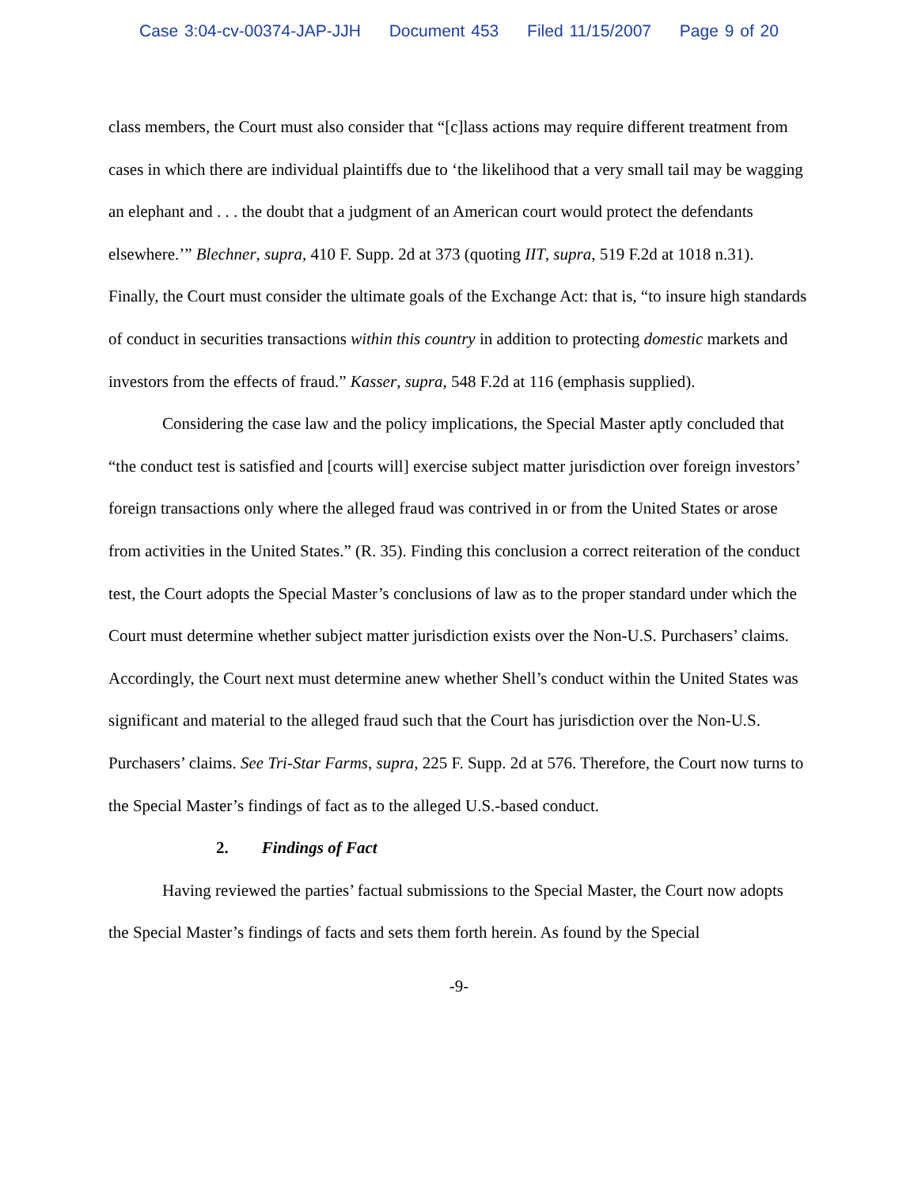Case 3:04-cv-00374-JAP-JJH Document 453 Filed 11/15/2007 Page 9 of 20
class members, the Court must also consider that “[c]lass actions may require different treatment from cases in which there are individual plaintiffs due to ‘the likelihood that a very small tail may be wagging an elephant and . . . the doubt that a judgment of an American court would protect the defendants elsewhere.’” Blechner, supra, 410 F. Supp. 2d at 373 (quoting IIT, supra, 519 F.2d at 1018 n.31). Finally, the Court must consider the ultimate goals of the Exchange Act: that is, “to insure high standards of conduct in securities transactions within this country in addition to protecting domestic markets and investors from the effects of fraud.” Kasser, supra, 548 F.2d at 116 (emphasis supplied).
Considering the case law and the policy implications, the Special Master aptly concluded that “the conduct test is satisfied and [courts will] exercise subject matter jurisdiction over foreign investors’ foreign transactions only where the alleged fraud was contrived in or from the United States or arose from activities in the United States.” (R. 35). Finding this conclusion a correct reiteration of the conduct test, the Court adopts the Special Master’s conclusions of law as to the proper standard under which the Court must determine whether subject matter jurisdiction exists over the Non-U.S. Purchasers’ claims. Accordingly, the Court next must determine anew whether Shell’s conduct within the United States was significant and material to the alleged fraud such that the Court has jurisdiction over the Non-U.S. Purchasers’ claims. See Tri-Star Farms, supra, 225 F. Supp. 2d at 576. Therefore, the Court now turns to the Special Master’s findings of fact as to the alleged U.S.-based conduct.
2. Findings of Fact
Having reviewed the parties’ factual submissions to the Special Master, the Court now adopts the Special Master’s findings of facts and sets them forth herein. As found by the Special
-9-